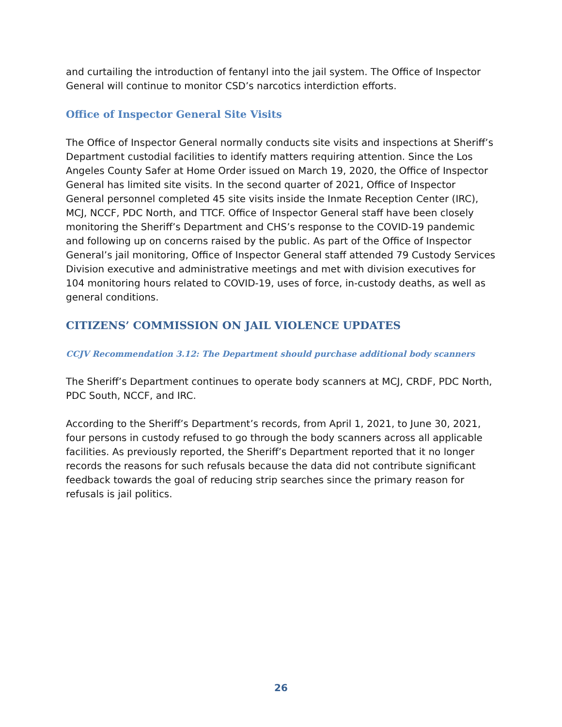and curtailing the introduction of fentanyl into the jail system. The Office of Inspector General will continue to monitor CSD’s narcotics interdiction efforts.
Office of Inspector General Site Visits
The Office of Inspector General normally conducts site visits and inspections at Sheriff’s Department custodial facilities to identify matters requiring attention. Since the Los Angeles County Safer at Home Order issued on March 19, 2020, the Office of Inspector General has limited site visits. In the second quarter of 2021, Office of Inspector General personnel completed 45 site visits inside the Inmate Reception Center (IRC), MCJ, NCCF, PDC North, and TTCF. Office of Inspector General staff have been closely monitoring the Sheriff’s Department and CHS’s response to the COVID-19 pandemic and following up on concerns raised by the public. As part of the Office of Inspector General’s jail monitoring, Office of Inspector General staff attended 79 Custody Services Division executive and administrative meetings and met with division executives for 104 monitoring hours related to COVID-19, uses of force, in-custody deaths, as well as general conditions.
CITIZENS’ COMMISSION ON JAIL VIOLENCE UPDATES
CCJV Recommendation 3.12: The Department should purchase additional body scanners
The Sheriff’s Department continues to operate body scanners at MCJ, CRDF, PDC North, PDC South, NCCF, and IRC.
According to the Sheriff’s Department’s records, from April 1, 2021, to June 30, 2021, four persons in custody refused to go through the body scanners across all applicable facilities. As previously reported, the Sheriff’s Department reported that it no longer records the reasons for such refusals because the data did not contribute significant feedback towards the goal of reducing strip searches since the primary reason for refusals is jail politics.
26